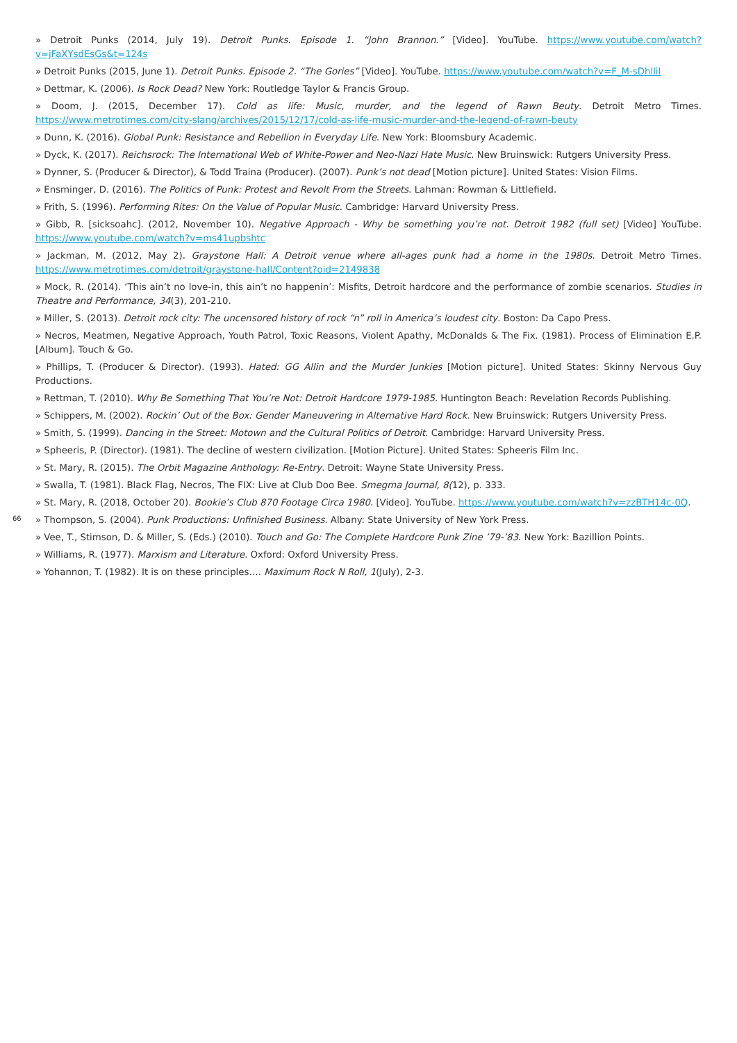» Detroit Punks (2014, July 19). Detroit Punks. Episode 1. “John Brannon.” [Video]. YouTube. https://www.youtube.com/watch?v=jFaXYsdEsGs&t=124s
» Detroit Punks (2015, June 1). Detroit Punks. Episode 2. “The Gories” [Video]. YouTube. https://www.youtube.com/watch?v=F_M-sDhllil
» Dettmar, K. (2006). Is Rock Dead? New York: Routledge Taylor & Francis Group.
» Doom, J. (2015, December 17). Cold as life: Music, murder, and the legend of Rawn Beuty. Detroit Metro Times. https://www.metrotimes.com/city-slang/archives/2015/12/17/cold-as-life-music-murder-and-the-legend-of-rawn-beuty
» Dunn, K. (2016). Global Punk: Resistance and Rebellion in Everyday Life. New York: Bloomsbury Academic.
» Dyck, K. (2017). Reichsrock: The International Web of White-Power and Neo-Nazi Hate Music. New Bruinswick: Rutgers University Press.
» Dynner, S. (Producer & Director), & Todd Traina (Producer). (2007). Punk’s not dead [Motion picture]. United States: Vision Films.
» Ensminger, D. (2016). The Politics of Punk: Protest and Revolt From the Streets. Lahman: Rowman & Littlefield.
» Frith, S. (1996). Performing Rites: On the Value of Popular Music. Cambridge: Harvard University Press.
» Gibb, R. [sicksoahc]. (2012, November 10). Negative Approach - Why be something you’re not. Detroit 1982 (full set) [Video] YouTube. https://www.youtube.com/watch?v=ms41upbshtc
» Jackman, M. (2012, May 2). Graystone Hall: A Detroit venue where all-ages punk had a home in the 1980s. Detroit Metro Times. https://www.metrotimes.com/detroit/graystone-hall/Content?oid=2149838
» Mock, R. (2014). ‘This ain’t no love-in, this ain’t no happenin’: Misfits, Detroit hardcore and the performance of zombie scenarios. Studies in Theatre and Performance, 34(3), 201-210.
» Miller, S. (2013). Detroit rock city: The uncensored history of rock “n” roll in America’s loudest city. Boston: Da Capo Press.
» Necros, Meatmen, Negative Approach, Youth Patrol, Toxic Reasons, Violent Apathy, McDonalds & The Fix. (1981). Process of Elimination E.P. [Album]. Touch & Go.
» Phillips, T. (Producer & Director). (1993). Hated: GG Allin and the Murder Junkies [Motion picture]. United States: Skinny Nervous Guy Productions.
» Rettman, T. (2010). Why Be Something That You’re Not: Detroit Hardcore 1979-1985. Huntington Beach: Revelation Records Publishing.
» Schippers, M. (2002). Rockin’ Out of the Box: Gender Maneuvering in Alternative Hard Rock. New Bruinswick: Rutgers University Press.
» Smith, S. (1999). Dancing in the Street: Motown and the Cultural Politics of Detroit. Cambridge: Harvard University Press.
» Spheeris, P. (Director). (1981). The decline of western civilization. [Motion Picture]. United States: Spheeris Film Inc.
» St. Mary, R. (2015). The Orbit Magazine Anthology: Re-Entry. Detroit: Wayne State University Press.
» Swalla, T. (1981). Black Flag, Necros, The FIX: Live at Club Doo Bee. Smegma Journal, 8(12), p. 333.
» St. Mary, R. (2018, October 20). Bookie’s Club 870 Footage Circa 1980. [Video]. YouTube. https://www.youtube.com/watch?v=zzBTH14c-0Q.
» Thompson, S. (2004). Punk Productions: Unfinished Business. Albany: State University of New York Press.
» Vee, T., Stimson, D. & Miller, S. (Eds.) (2010). Touch and Go: The Complete Hardcore Punk Zine ’79-’83. New York: Bazillion Points.
» Williams, R. (1977). Marxism and Literature. Oxford: Oxford University Press.
» Yohannon, T. (1982). It is on these principles…. Maximum Rock N Roll, 1(July), 2-3.
66